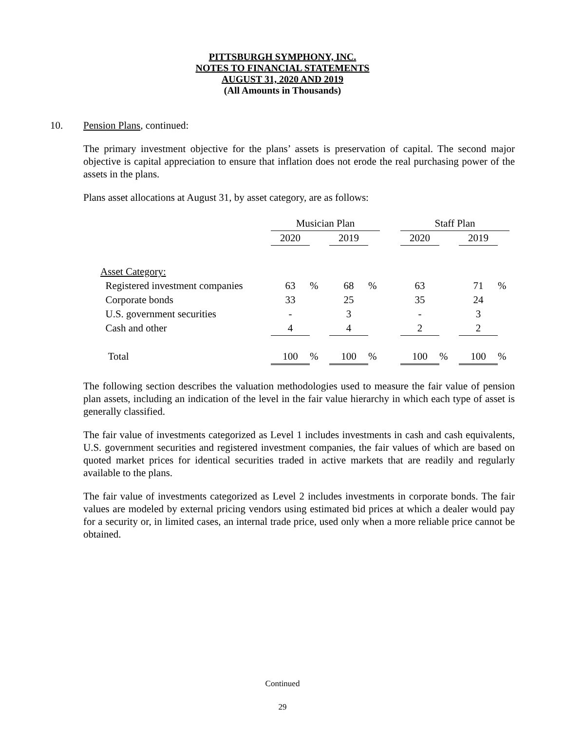PITTSBURGH SYMPHONY, INC.
NOTES TO FINANCIAL STATEMENTS
AUGUST 31, 2020 AND 2019
(All Amounts in Thousands)
10. Pension Plans, continued:
The primary investment objective for the plans’ assets is preservation of capital. The second major objective is capital appreciation to ensure that inflation does not erode the real purchasing power of the assets in the plans.
Plans asset allocations at August 31, by asset category, are as follows:
| | Musician Plan | | | | | Staff Plan | | | |
| | 2020 | | 2019 | | | 2020 | | 2019 | |
| Asset Category: | | | | | | | | | |
| Registered investment companies | 63 | % | 68 | % | | 63 | | 71 | % |
| Corporate bonds | 33 | | 25 | | | 35 | | 24 | |
| U.S. government securities | - | | 3 | | | - | | 3 | |
| Cash and other | 4 | | 4 | | | 2 | | 2 | |
| Total | 100 | % | 100 | % | | 100 | % | 100 | % |
The following section describes the valuation methodologies used to measure the fair value of pension plan assets, including an indication of the level in the fair value hierarchy in which each type of asset is generally classified.
The fair value of investments categorized as Level 1 includes investments in cash and cash equivalents, U.S. government securities and registered investment companies, the fair values of which are based on quoted market prices for identical securities traded in active markets that are readily and regularly available to the plans.
The fair value of investments categorized as Level 2 includes investments in corporate bonds. The fair values are modeled by external pricing vendors using estimated bid prices at which a dealer would pay for a security or, in limited cases, an internal trade price, used only when a more reliable price cannot be obtained.
Continued
29